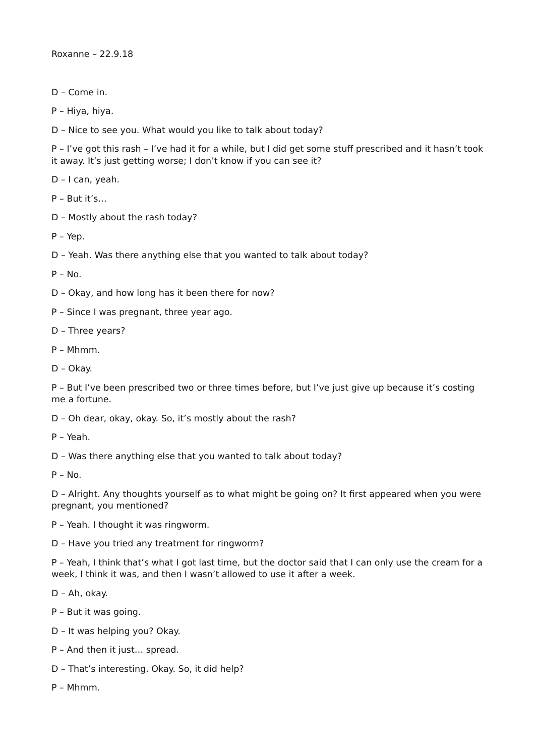Roxanne – 22.9.18
D – Come in.
P – Hiya, hiya.
D – Nice to see you. What would you like to talk about today?
P – I’ve got this rash – I’ve had it for a while, but I did get some stuff prescribed and it hasn’t took it away. It’s just getting worse; I don’t know if you can see it?
D – I can, yeah.
P – But it’s…
D – Mostly about the rash today?
P – Yep.
D – Yeah. Was there anything else that you wanted to talk about today?
P – No.
D – Okay, and how long has it been there for now?
P – Since I was pregnant, three year ago.
D – Three years?
P – Mhmm.
D – Okay.
P – But I’ve been prescribed two or three times before, but I’ve just give up because it’s costing me a fortune.
D – Oh dear, okay, okay. So, it’s mostly about the rash?
P – Yeah.
D – Was there anything else that you wanted to talk about today?
P – No.
D – Alright. Any thoughts yourself as to what might be going on? It first appeared when you were pregnant, you mentioned?
P – Yeah. I thought it was ringworm.
D – Have you tried any treatment for ringworm?
P – Yeah, I think that’s what I got last time, but the doctor said that I can only use the cream for a week, I think it was, and then I wasn’t allowed to use it after a week.
D – Ah, okay.
P – But it was going.
D – It was helping you? Okay.
P – And then it just… spread.
D – That’s interesting. Okay. So, it did help?
P – Mhmm.